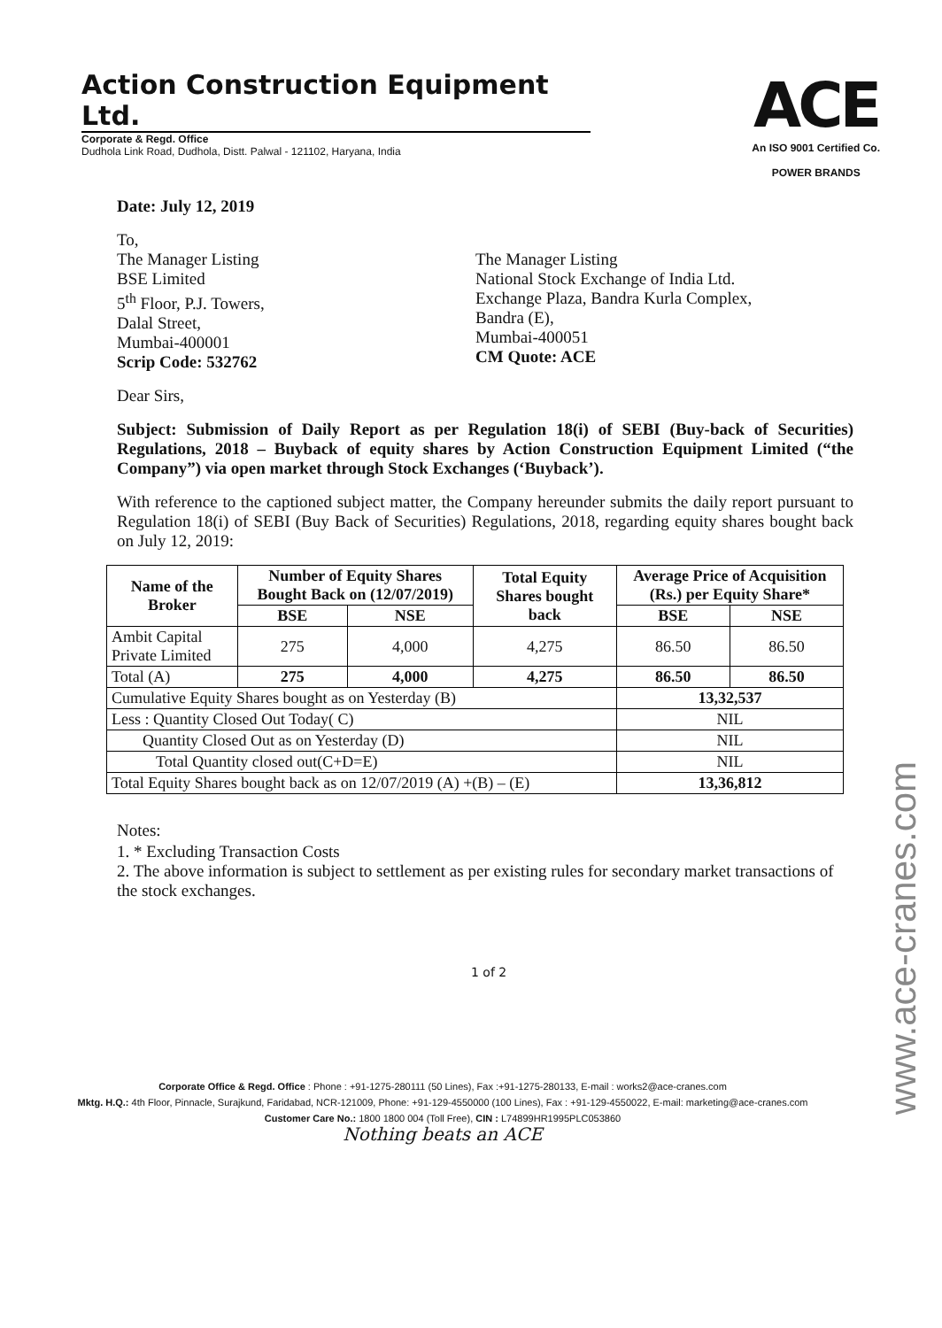Action Construction Equipment Ltd.
Corporate & Regd. Office
Dudhola Link Road, Dudhola, Distt. Palwal - 121102, Haryana, India
ACE
An ISO 9001 Certified Co.
POWER BRANDS
Date: July 12, 2019
To,
The Manager Listing
BSE Limited
5<sup>th</sup> Floor, P.J. Towers,
Dalal Street,
Mumbai-400001
Scrip Code: 532762
The Manager Listing
National Stock Exchange of India Ltd.
Exchange Plaza, Bandra Kurla Complex,
Bandra (E),
Mumbai-400051
CM Quote: ACE
Dear Sirs,
Subject: Submission of Daily Report as per Regulation 18(i) of SEBI (Buy-back of Securities) Regulations, 2018 – Buyback of equity shares by Action Construction Equipment Limited (“the Company”) via open market through Stock Exchanges (‘Buyback’).
With reference to the captioned subject matter, the Company hereunder submits the daily report pursuant to Regulation 18(i) of SEBI (Buy Back of Securities) Regulations, 2018, regarding equity shares bought back on July 12, 2019:
| Name of the Broker | Number of Equity Shares Bought Back on (12/07/2019) | | Total Equity Shares bought back | Average Price of Acquisition (Rs.) per Equity Share* | |
| --- | --- | --- | --- | --- | --- |
| | BSE | NSE | | BSE | NSE |
| Ambit Capital Private Limited | 275 | 4,000 | 4,275 | 86.50 | 86.50 |
| Total (A) | 275 | 4,000 | 4,275 | 86.50 | 86.50 |
| Cumulative Equity Shares bought as on Yesterday (B) | | | | 13,32,537 | |
| Less : Quantity Closed Out Today( C) | | | | NIL | |
| Quantity Closed Out as on Yesterday (D) | | | | NIL | |
| Total Quantity closed out(C+D=E) | | | | NIL | |
| Total Equity Shares bought back as on 12/07/2019 (A) +(B) – (E) | | | | 13,36,812 | |
Notes:
1. * Excluding Transaction Costs
2. The above information is subject to settlement as per existing rules for secondary market transactions of the stock exchanges.
1 of 2
Corporate Office & Regd. Office : Phone : +91-1275-280111 (50 Lines), Fax :+91-1275-280133, E-mail : works2@ace-cranes.com
Mktg. H.Q.: 4th Floor, Pinnacle, Surajkund, Faridabad, NCR-121009, Phone: +91-129-4550000 (100 Lines), Fax : +91-129-4550022, E-mail: marketing@ace-cranes.com
Customer Care No.: 1800 1800 004 (Toll Free), CIN : L74899HR1995PLC053860
Nothing beats an ACE
www.ace-cranes.com